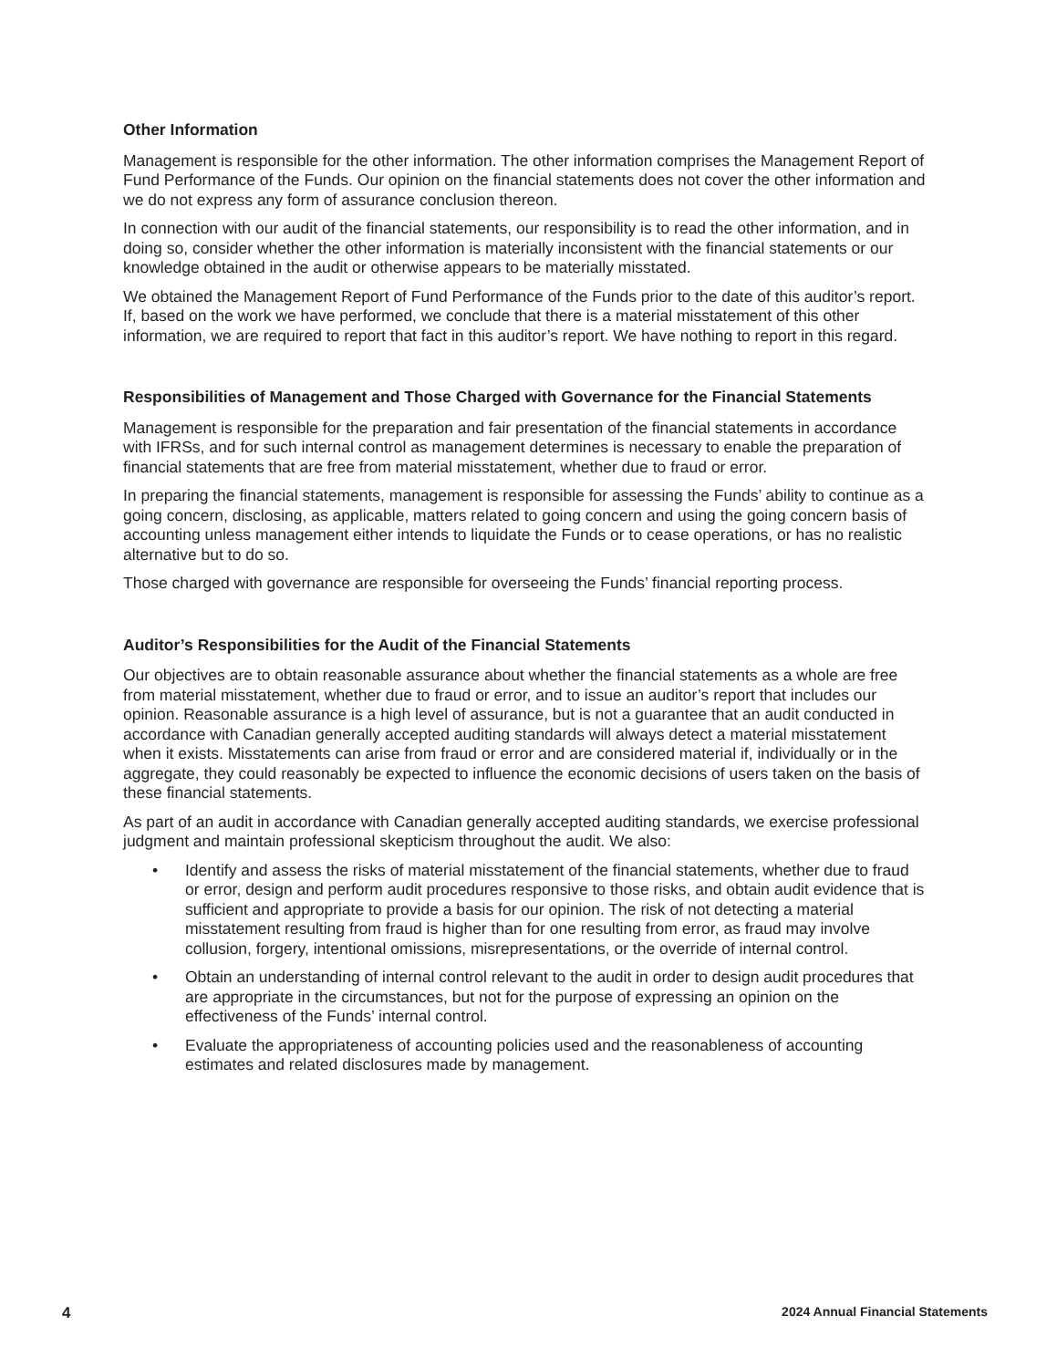Other Information
Management is responsible for the other information. The other information comprises the Management Report of Fund Performance of the Funds. Our opinion on the financial statements does not cover the other information and we do not express any form of assurance conclusion thereon.
In connection with our audit of the financial statements, our responsibility is to read the other information, and in doing so, consider whether the other information is materially inconsistent with the financial statements or our knowledge obtained in the audit or otherwise appears to be materially misstated.
We obtained the Management Report of Fund Performance of the Funds prior to the date of this auditor’s report. If, based on the work we have performed, we conclude that there is a material misstatement of this other information, we are required to report that fact in this auditor’s report. We have nothing to report in this regard.
Responsibilities of Management and Those Charged with Governance for the Financial Statements
Management is responsible for the preparation and fair presentation of the financial statements in accordance with IFRSs, and for such internal control as management determines is necessary to enable the preparation of financial statements that are free from material misstatement, whether due to fraud or error.
In preparing the financial statements, management is responsible for assessing the Funds’ ability to continue as a going concern, disclosing, as applicable, matters related to going concern and using the going concern basis of accounting unless management either intends to liquidate the Funds or to cease operations, or has no realistic alternative but to do so.
Those charged with governance are responsible for overseeing the Funds’ financial reporting process.
Auditor’s Responsibilities for the Audit of the Financial Statements
Our objectives are to obtain reasonable assurance about whether the financial statements as a whole are free from material misstatement, whether due to fraud or error, and to issue an auditor’s report that includes our opinion. Reasonable assurance is a high level of assurance, but is not a guarantee that an audit conducted in accordance with Canadian generally accepted auditing standards will always detect a material misstatement when it exists. Misstatements can arise from fraud or error and are considered material if, individually or in the aggregate, they could reasonably be expected to influence the economic decisions of users taken on the basis of these financial statements.
As part of an audit in accordance with Canadian generally accepted auditing standards, we exercise professional judgment and maintain professional skepticism throughout the audit. We also:
• Identify and assess the risks of material misstatement of the financial statements, whether due to fraud or error, design and perform audit procedures responsive to those risks, and obtain audit evidence that is sufficient and appropriate to provide a basis for our opinion. The risk of not detecting a material misstatement resulting from fraud is higher than for one resulting from error, as fraud may involve collusion, forgery, intentional omissions, misrepresentations, or the override of internal control.
• Obtain an understanding of internal control relevant to the audit in order to design audit procedures that are appropriate in the circumstances, but not for the purpose of expressing an opinion on the effectiveness of the Funds’ internal control.
• Evaluate the appropriateness of accounting policies used and the reasonableness of accounting estimates and related disclosures made by management.
4 2024 Annual Financial Statements